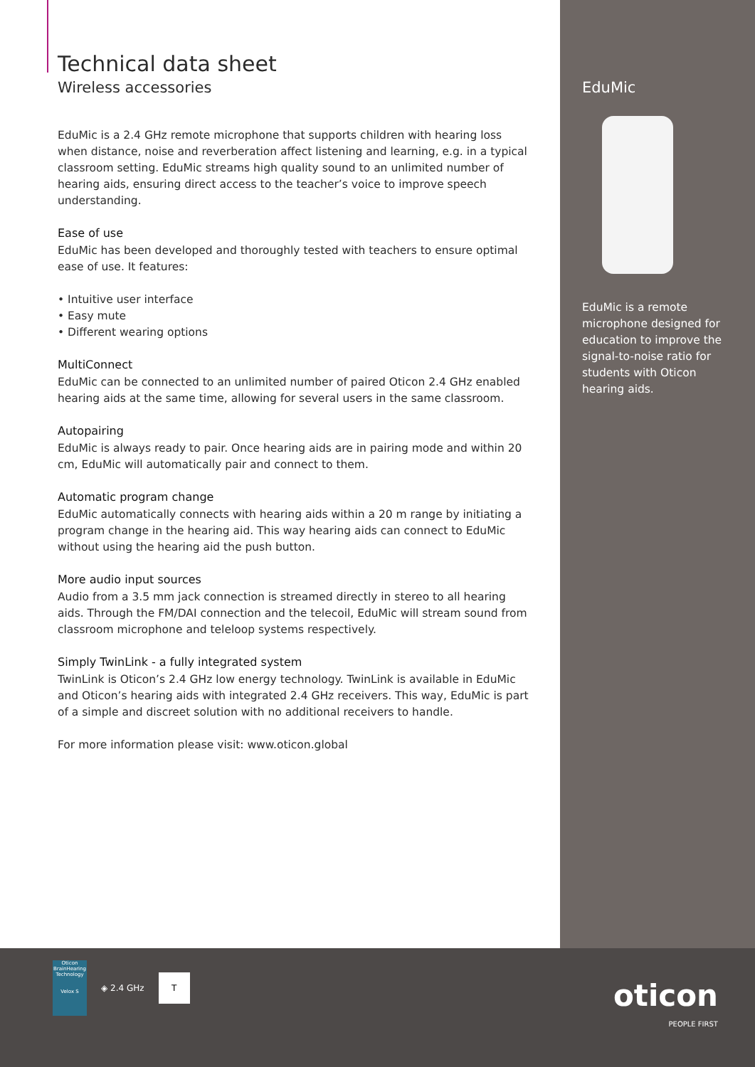Technical data sheet
Wireless accessories
EduMic is a 2.4 GHz remote microphone that supports children with hearing loss when distance, noise and reverberation affect listening and learning, e.g. in a typical classroom setting. EduMic streams high quality sound to an unlimited number of hearing aids, ensuring direct access to the teacher’s voice to improve speech understanding.
Ease of use
EduMic has been developed and thoroughly tested with teachers to ensure optimal ease of use. It features:
• Intuitive user interface
• Easy mute
• Different wearing options
MultiConnect
EduMic can be connected to an unlimited number of paired Oticon 2.4 GHz enabled hearing aids at the same time, allowing for several users in the same classroom.
Autopairing
EduMic is always ready to pair. Once hearing aids are in pairing mode and within 20 cm, EduMic will automatically pair and connect to them.
Automatic program change
EduMic automatically connects with hearing aids within a 20 m range by initiating a program change in the hearing aid. This way hearing aids can connect to EduMic without using the hearing aid the push button.
More audio input sources
Audio from a 3.5 mm jack connection is streamed directly in stereo to all hearing aids. Through the FM/DAI connection and the telecoil, EduMic will stream sound from classroom microphone and teleloop systems respectively.
Simply TwinLink - a fully integrated system
TwinLink is Oticon’s 2.4 GHz low energy technology. TwinLink is available in EduMic and Oticon’s hearing aids with integrated 2.4 GHz receivers. This way, EduMic is part of a simple and discreet solution with no additional receivers to handle.
For more information please visit: www.oticon.global
EduMic
EduMic is a remote microphone designed for education to improve the signal-to-noise ratio for students with Oticon hearing aids.
Oticon BrainHearing Technology
Velox S
◈ 2.4 GHz
T
oticon
PEOPLE FIRST